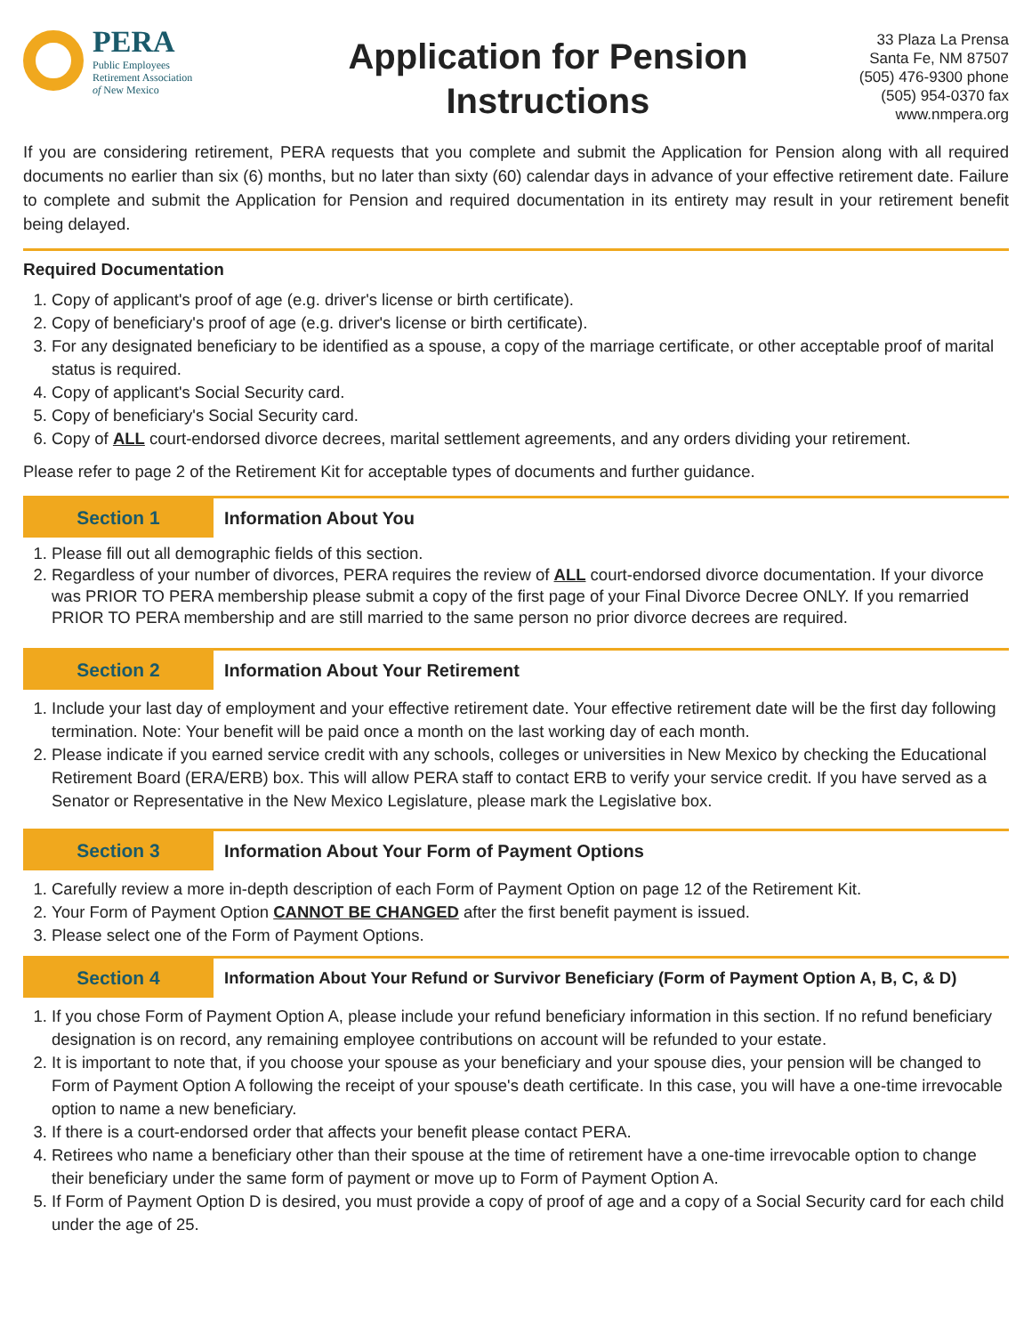PERA
Public Employees
Retirement Association
of New Mexico
Application for Pension
Instructions
33 Plaza La Prensa
Santa Fe, NM 87507
(505) 476-9300 phone
(505) 954-0370 fax
www.nmpera.org
If you are considering retirement, PERA requests that you complete and submit the Application for Pension along with all required documents no earlier than six (6) months, but no later than sixty (60) calendar days in advance of your effective retirement date. Failure to complete and submit the Application for Pension and required documentation in its entirety may result in your retirement benefit being delayed.
Required Documentation
1. Copy of applicant's proof of age (e.g. driver's license or birth certificate).
2. Copy of beneficiary's proof of age (e.g. driver's license or birth certificate).
3. For any designated beneficiary to be identified as a spouse, a copy of the marriage certificate, or other acceptable proof of marital status is required.
4. Copy of applicant's Social Security card.
5. Copy of beneficiary's Social Security card.
6. Copy of ALL court-endorsed divorce decrees, marital settlement agreements, and any orders dividing your retirement.
Please refer to page 2 of the Retirement Kit for acceptable types of documents and further guidance.
Section 1
Information About You
1. Please fill out all demographic fields of this section.
2. Regardless of your number of divorces, PERA requires the review of ALL court-endorsed divorce documentation. If your divorce was PRIOR TO PERA membership please submit a copy of the first page of your Final Divorce Decree ONLY. If you remarried PRIOR TO PERA membership and are still married to the same person no prior divorce decrees are required.
Section 2
Information About Your Retirement
1. Include your last day of employment and your effective retirement date. Your effective retirement date will be the first day following termination. Note: Your benefit will be paid once a month on the last working day of each month.
2. Please indicate if you earned service credit with any schools, colleges or universities in New Mexico by checking the Educational Retirement Board (ERA/ERB) box. This will allow PERA staff to contact ERB to verify your service credit. If you have served as a Senator or Representative in the New Mexico Legislature, please mark the Legislative box.
Section 3
Information About Your Form of Payment Options
1. Carefully review a more in-depth description of each Form of Payment Option on page 12 of the Retirement Kit.
2. Your Form of Payment Option CANNOT BE CHANGED after the first benefit payment is issued.
3. Please select one of the Form of Payment Options.
Section 4
Information About Your Refund or Survivor Beneficiary (Form of Payment Option A, B, C, & D)
1. If you chose Form of Payment Option A, please include your refund beneficiary information in this section. If no refund beneficiary designation is on record, any remaining employee contributions on account will be refunded to your estate.
2. It is important to note that, if you choose your spouse as your beneficiary and your spouse dies, your pension will be changed to Form of Payment Option A following the receipt of your spouse's death certificate. In this case, you will have a one-time irrevocable option to name a new beneficiary.
3. If there is a court-endorsed order that affects your benefit please contact PERA.
4. Retirees who name a beneficiary other than their spouse at the time of retirement have a one-time irrevocable option to change their beneficiary under the same form of payment or move up to Form of Payment Option A.
5. If Form of Payment Option D is desired, you must provide a copy of proof of age and a copy of a Social Security card for each child under the age of 25.